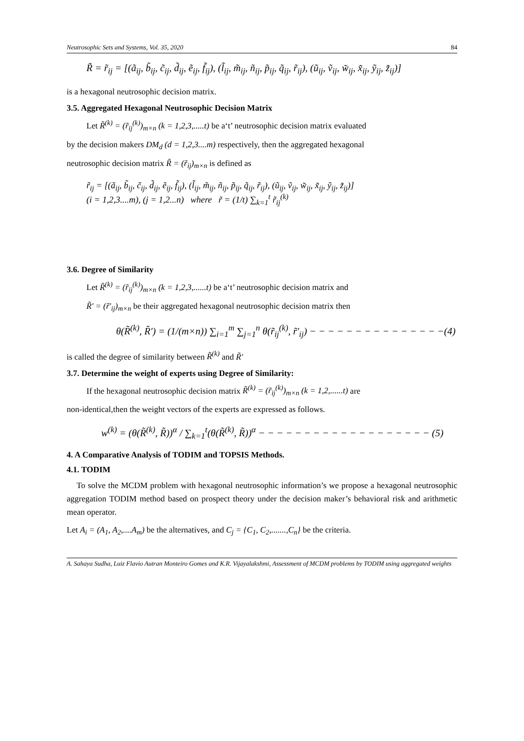Neutrosophic Sets and Systems, Vol. 35, 2020 84
R̃ = r̃<sub>ij</sub> = [(ã<sub>ij</sub>, b̃<sub>ij</sub>, c̃<sub>ij</sub>, d̃<sub>ij</sub>, ẽ<sub>ij</sub>, f̃<sub>ij</sub>), (l̃<sub>ij</sub>, m̃<sub>ij</sub>, ñ<sub>ij</sub>, p̃<sub>ij</sub>, q̃<sub>ij</sub>, r̃<sub>ij</sub>), (ũ<sub>ij</sub>, ṽ<sub>ij</sub>, w̃<sub>ij</sub>, x̃<sub>ij</sub>, ỹ<sub>ij</sub>, z̃<sub>ij</sub>)]
is a hexagonal neutrosophic decision matrix.
3.5. Aggregated Hexagonal Neutrosophic Decision Matrix
Let R̃<sup>(k)</sup> = (r̃<sub>ij</sub><sup>(k)</sup>)<sub>m×n</sub> (k = 1,2,3,.....t) be a‘t’ neutrosophic decision matrix evaluated
by the decision makers DM<sub>d</sub> (d = 1,2,3....m) respectively, then the aggregated hexagonal
neutrosophic decision matrix R̃ = (r̃<sub>ij</sub>)<sub>m×n</sub> is defined as
r̃<sub>ij</sub> = [(ã<sub>ij</sub>, b̃<sub>ij</sub>, c̃<sub>ij</sub>, d̃<sub>ij</sub>, ẽ<sub>ij</sub>, f̃<sub>ij</sub>), (l̃<sub>ij</sub>, m̃<sub>ij</sub>, ñ<sub>ij</sub>, p̃<sub>ij</sub>, q̃<sub>ij</sub>, r̃<sub>ij</sub>), (ũ<sub>ij</sub>, ṽ<sub>ij</sub>, w̃<sub>ij</sub>, x̃<sub>ij</sub>, ỹ<sub>ij</sub>, z̃<sub>ij</sub>)]
(i = 1,2,3....m), (j = 1,2...n) where r̃ = (1/t) ∑<sub>k=1</sub><sup>t</sup> r̃<sub>ij</sub><sup>(k)</sup>
3.6. Degree of Similarity
Let R̃<sup>(k)</sup> = (r̃<sub>ij</sub><sup>(k)</sup>)<sub>m×n</sub> (k = 1,2,3,......t) be a‘t’ neutrosophic decision matrix and
R̃′ = (r̃′<sub>ij</sub>)<sub>m×n</sub> be their aggregated hexagonal neutrosophic decision matrix then
θ(R̃<sup>(k)</sup>, R̃′) = (1/(m×n)) ∑<sub>i=1</sub><sup>m</sup> ∑<sub>j=1</sub><sup>n</sup> θ(r̃<sub>ij</sub><sup>(k)</sup>, r̃′<sub>ij</sub>) − − − − − − − − − − − − − − −(4)
is called the degree of similarity between R̃<sup>(k)</sup> and R̃′
3.7. Determine the weight of experts using Degree of Similarity:
If the hexagonal neutrosophic decision matrix R̃<sup>(k)</sup> = (r̃<sub>ij</sub><sup>(k)</sup>)<sub>m×n</sub> (k = 1,2,......t) are
non-identical,then the weight vectors of the experts are expressed as follows.
w<sup>(k)</sup> = (θ(R̃<sup>(k)</sup>, R̃))<sup>α</sup> / ∑<sub>k=1</sub><sup>t</sup>(θ(R̃<sup>(k)</sup>, R̃))<sup>α</sup> − − − − − − − − − − − − − − − − − − − (5)
4. A Comparative Analysis of TODIM and TOPSIS Methods.
4.1. TODIM
To solve the MCDM problem with hexagonal neutrosophic information’s we propose a hexagonal neutrosophic aggregation TODIM method based on prospect theory under the decision maker’s behavioral risk and arithmetic mean operator.
Let A<sub>i</sub> = (A<sub>1</sub>, A<sub>2</sub>,....A<sub>m</sub>) be the alternatives, and C<sub>j</sub> = {C<sub>1</sub>, C<sub>2</sub>,.......,C<sub>n</sub>} be the criteria.
A. Sahaya Sudha, Luiz Flavio Autran Monteiro Gomes and K.R. Vijayalakshmi, Assessment of MCDM problems by TODIM using aggregated weights